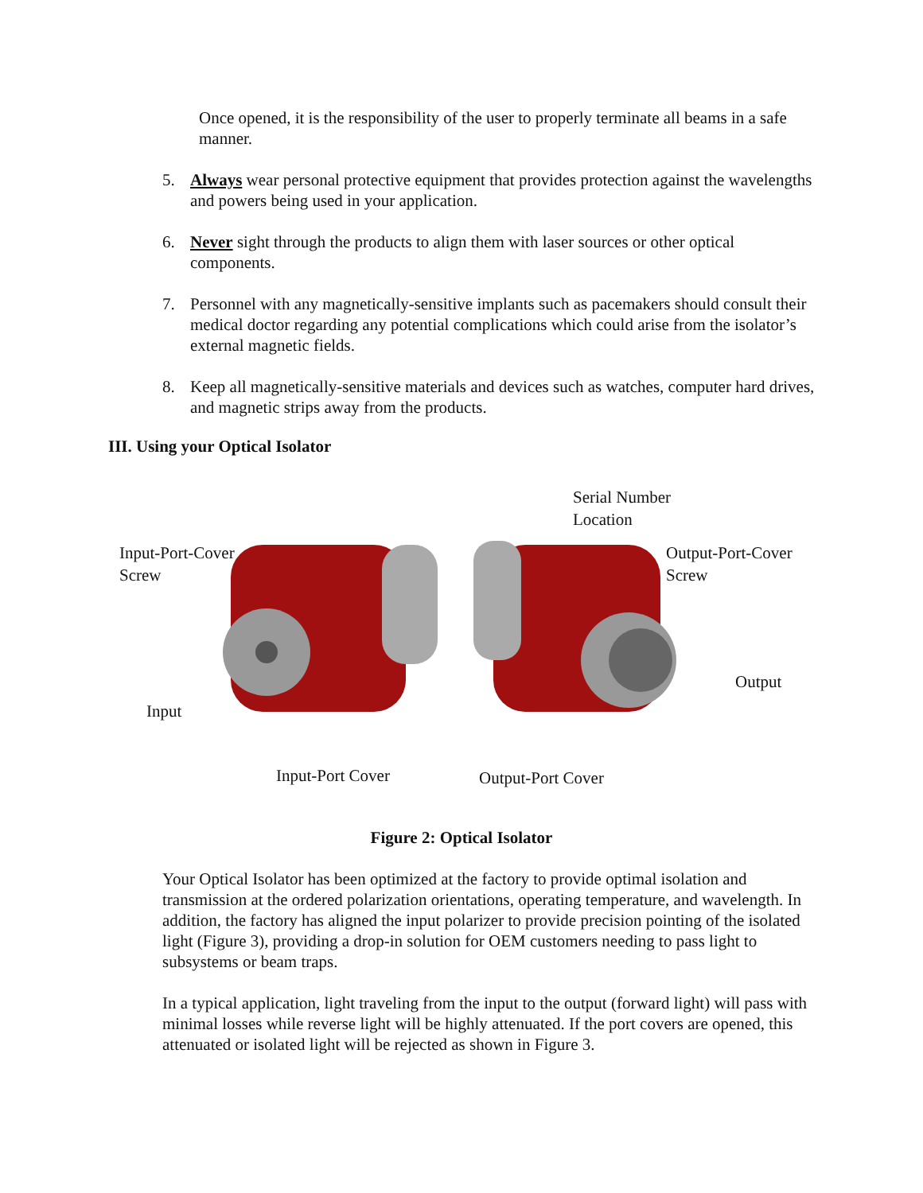Once opened, it is the responsibility of the user to properly terminate all beams in a safe manner.
5. Always wear personal protective equipment that provides protection against the wavelengths and powers being used in your application.
6. Never sight through the products to align them with laser sources or other optical components.
7. Personnel with any magnetically-sensitive implants such as pacemakers should consult their medical doctor regarding any potential complications which could arise from the isolator’s external magnetic fields.
8. Keep all magnetically-sensitive materials and devices such as watches, computer hard drives, and magnetic strips away from the products.
III. Using your Optical Isolator
Input-Port-Cover
Screw
Input
Input-Port Cover
Serial Number
Location
Output-Port-Cover
Screw
Output
Output-Port Cover
Figure 2: Optical Isolator
Your Optical Isolator has been optimized at the factory to provide optimal isolation and transmission at the ordered polarization orientations, operating temperature, and wavelength. In addition, the factory has aligned the input polarizer to provide precision pointing of the isolated light (Figure 3), providing a drop-in solution for OEM customers needing to pass light to subsystems or beam traps.
In a typical application, light traveling from the input to the output (forward light) will pass with minimal losses while reverse light will be highly attenuated. If the port covers are opened, this attenuated or isolated light will be rejected as shown in Figure 3.